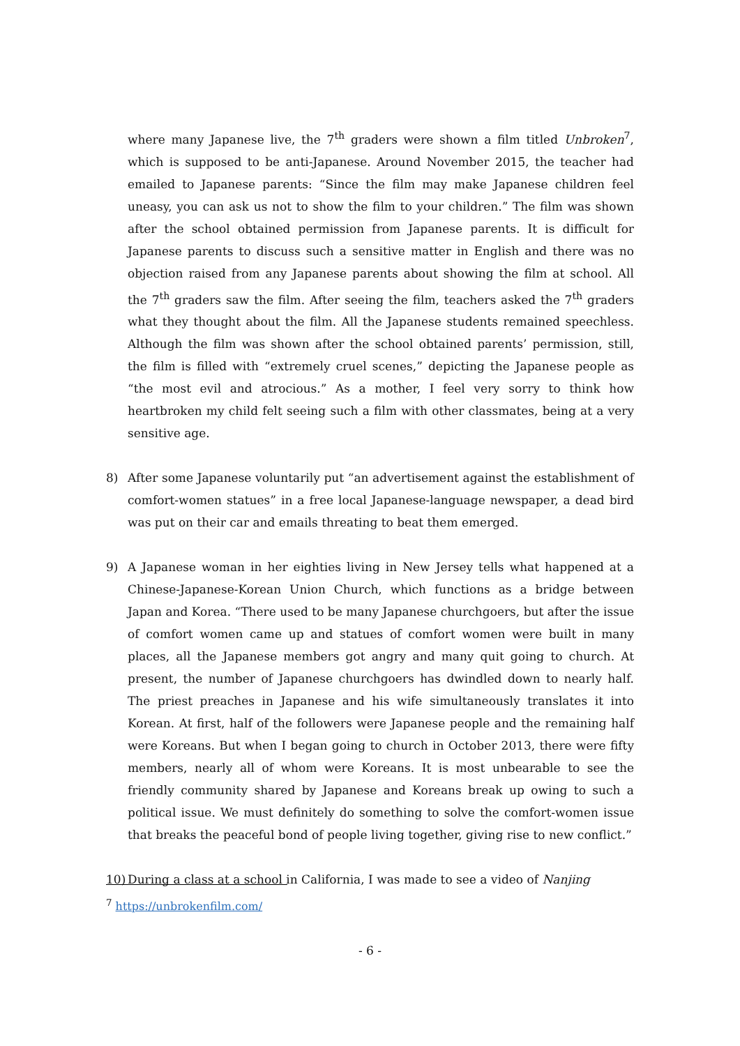where many Japanese live, the 7<sup>th</sup> graders were shown a film titled Unbroken<sup>7</sup>, which is supposed to be anti-Japanese. Around November 2015, the teacher had emailed to Japanese parents: “Since the film may make Japanese children feel uneasy, you can ask us not to show the film to your children.” The film was shown after the school obtained permission from Japanese parents. It is difficult for Japanese parents to discuss such a sensitive matter in English and there was no objection raised from any Japanese parents about showing the film at school. All the 7<sup>th</sup> graders saw the film. After seeing the film, teachers asked the 7<sup>th</sup> graders what they thought about the film. All the Japanese students remained speechless. Although the film was shown after the school obtained parents’ permission, still, the film is filled with “extremely cruel scenes,” depicting the Japanese people as “the most evil and atrocious.” As a mother, I feel very sorry to think how heartbroken my child felt seeing such a film with other classmates, being at a very sensitive age.
8) After some Japanese voluntarily put “an advertisement against the establishment of comfort-women statues” in a free local Japanese-language newspaper, a dead bird was put on their car and emails threating to beat them emerged.
9) A Japanese woman in her eighties living in New Jersey tells what happened at a Chinese-Japanese-Korean Union Church, which functions as a bridge between Japan and Korea. “There used to be many Japanese churchgoers, but after the issue of comfort women came up and statues of comfort women were built in many places, all the Japanese members got angry and many quit going to church. At present, the number of Japanese churchgoers has dwindled down to nearly half. The priest preaches in Japanese and his wife simultaneously translates it into Korean. At first, half of the followers were Japanese people and the remaining half were Koreans. But when I began going to church in October 2013, there were fifty members, nearly all of whom were Koreans. It is most unbearable to see the friendly community shared by Japanese and Koreans break up owing to such a political issue. We must definitely do something to solve the comfort-women issue that breaks the peaceful bond of people living together, giving rise to new conflict.”
10) During a class at a school in California, I was made to see a video of Nanjing
<sup>7</sup> https://unbrokenfilm.com/
- 6 -